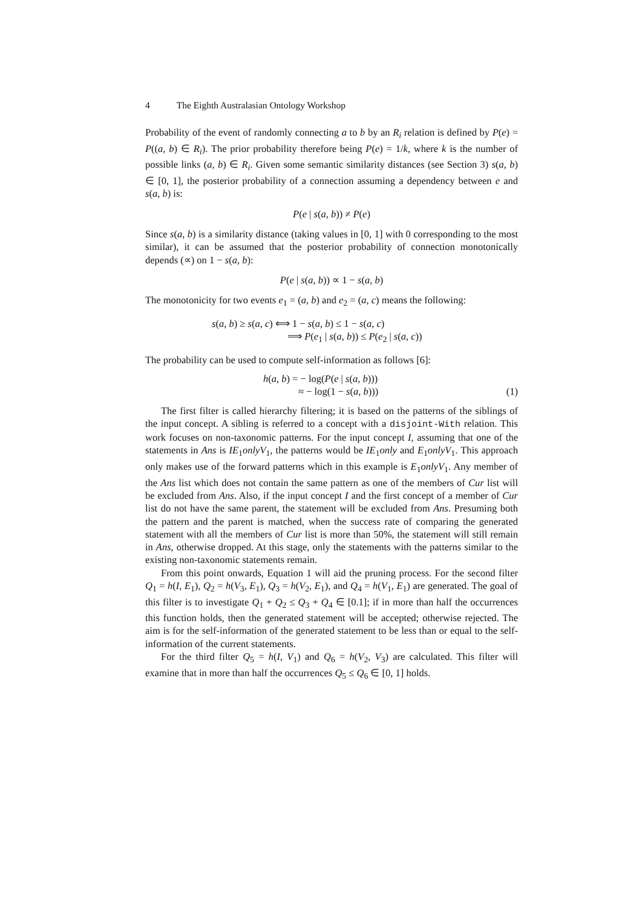4 The Eighth Australasian Ontology Workshop
Probability of the event of randomly connecting a to b by an R<sub>i</sub> relation is defined by P(e) = P((a, b) ∈ R<sub>i</sub>). The prior probability therefore being P(e) = 1/k, where k is the number of possible links (a, b) ∈ R<sub>i</sub>. Given some semantic similarity distances (see Section 3) s(a, b) ∈ [0, 1], the posterior probability of a connection assuming a dependency between e and s(a, b) is:
P(e | s(a, b)) ≠ P(e)
Since s(a, b) is a similarity distance (taking values in [0, 1] with 0 corresponding to the most similar), it can be assumed that the posterior probability of connection monotonically depends (∝) on 1 − s(a, b):
P(e | s(a, b)) ∝ 1 − s(a, b)
The monotonicity for two events e<sub>1</sub> = (a, b) and e<sub>2</sub> = (a, c) means the following:
s(a, b) ≥ s(a, c) ⟺ 1 − s(a, b) ≤ 1 − s(a, c)
⟹ P(e<sub>1</sub> | s(a, b)) ≤ P(e<sub>2</sub> | s(a, c))
The probability can be used to compute self-information as follows [6]:
h(a, b) = − log(P(e | s(a, b)))
≈ − log(1 − s(a, b)))
(1)
The first filter is called hierarchy filtering; it is based on the patterns of the siblings of the input concept. A sibling is referred to a concept with a disjoint-With relation. This work focuses on non-taxonomic patterns. For the input concept I, assuming that one of the statements in Ans is IE<sub>1</sub>onlyV<sub>1</sub>, the patterns would be IE<sub>1</sub>only and E<sub>1</sub>onlyV<sub>1</sub>. This approach only makes use of the forward patterns which in this example is E<sub>1</sub>onlyV<sub>1</sub>. Any member of the Ans list which does not contain the same pattern as one of the members of Cur list will be excluded from Ans. Also, if the input concept I and the first concept of a member of Cur list do not have the same parent, the statement will be excluded from Ans. Presuming both the pattern and the parent is matched, when the success rate of comparing the generated statement with all the members of Cur list is more than 50%, the statement will still remain in Ans, otherwise dropped. At this stage, only the statements with the patterns similar to the existing non-taxonomic statements remain.
From this point onwards, Equation 1 will aid the pruning process. For the second filter Q<sub>1</sub> = h(I, E<sub>1</sub>), Q<sub>2</sub> = h(V<sub>3</sub>, E<sub>1</sub>), Q<sub>3</sub> = h(V<sub>2</sub>, E<sub>1</sub>), and Q<sub>4</sub> = h(V<sub>1</sub>, E<sub>1</sub>) are generated. The goal of this filter is to investigate Q<sub>1</sub> + Q<sub>2</sub> ≤ Q<sub>3</sub> + Q<sub>4</sub> ∈ [0.1]; if in more than half the occurrences this function holds, then the generated statement will be accepted; otherwise rejected. The aim is for the self-information of the generated statement to be less than or equal to the self-information of the current statements.
For the third filter Q<sub>5</sub> = h(I, V<sub>1</sub>) and Q<sub>6</sub> = h(V<sub>2</sub>, V<sub>3</sub>) are calculated. This filter will examine that in more than half the occurrences Q<sub>5</sub> ≤ Q<sub>6</sub> ∈ [0, 1] holds.